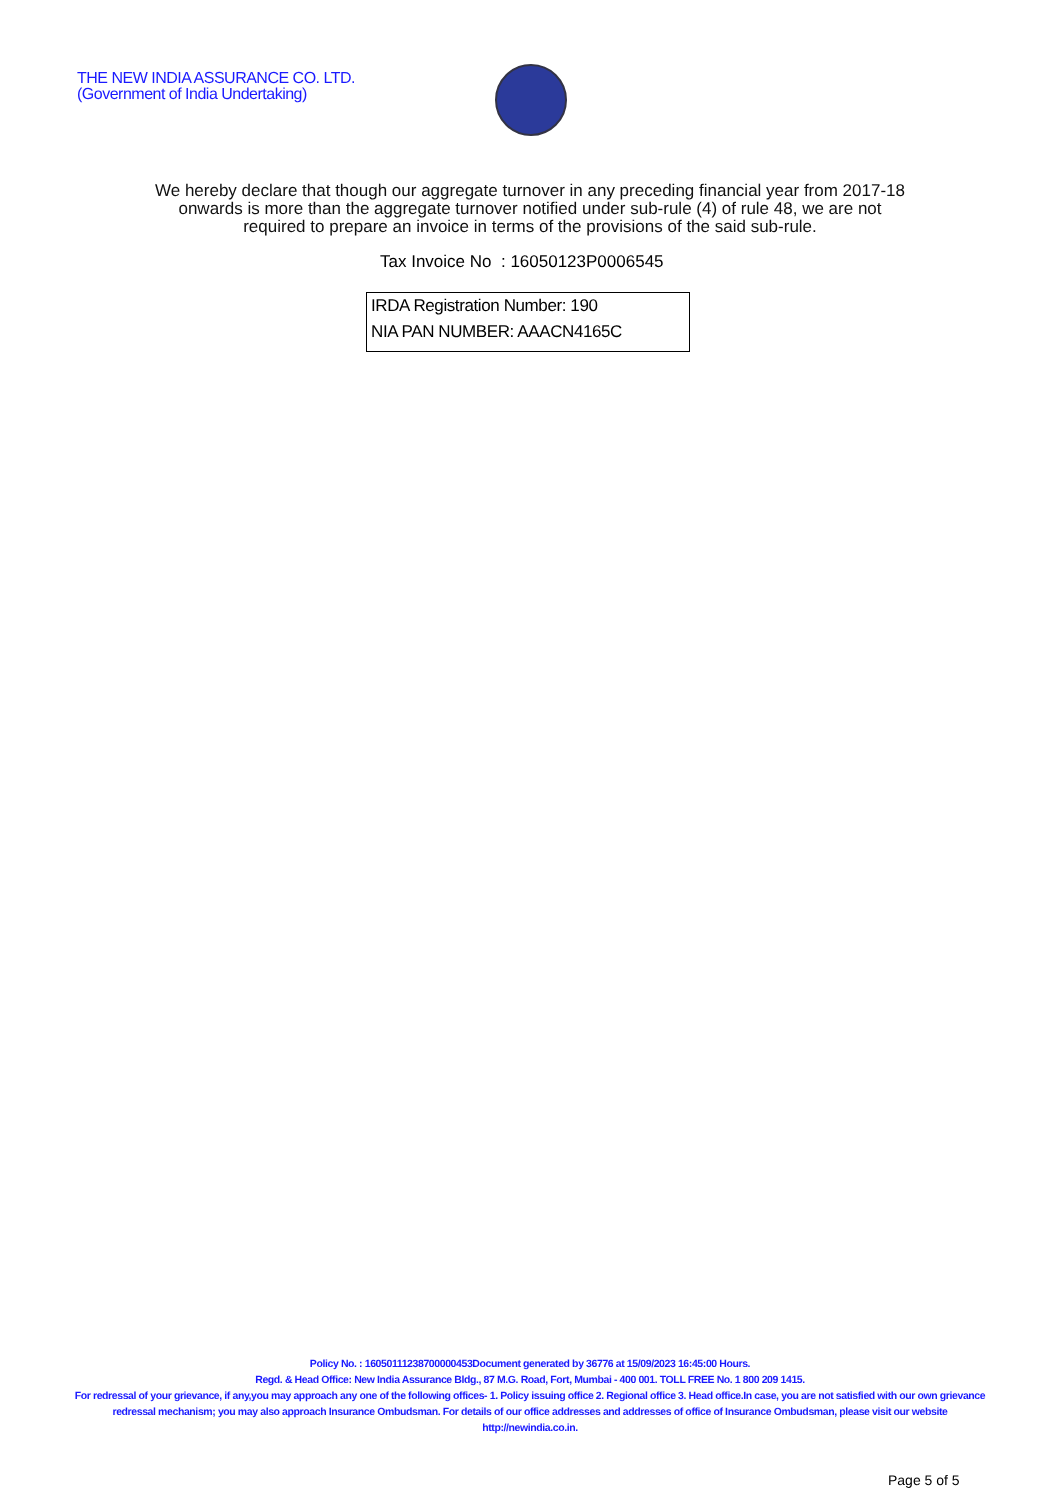THE NEW INDIA ASSURANCE CO. LTD.
(Government of India Undertaking)
We hereby declare that though our aggregate turnover in any preceding financial year from 2017-18 onwards is more than the aggregate turnover notified under sub-rule (4) of rule 48, we are not required to prepare an invoice in terms of the provisions of the said sub-rule.
Tax Invoice No : 16050123P0006545
IRDA Registration Number: 190
NIA PAN NUMBER: AAACN4165C
Policy No. : 16050111238700000453Document generated by 36776 at 15/09/2023 16:45:00 Hours.
Regd. & Head Office: New India Assurance Bldg., 87 M.G. Road, Fort, Mumbai - 400 001. TOLL FREE No. 1 800 209 1415.
For redressal of your grievance, if any,you may approach any one of the following offices- 1. Policy issuing office 2. Regional office 3. Head office.In case, you are not satisfied with our own grievance redressal mechanism; you may also approach Insurance Ombudsman. For details of our office addresses and addresses of office of Insurance Ombudsman, please visit our website http://newindia.co.in.
Page 5 of 5